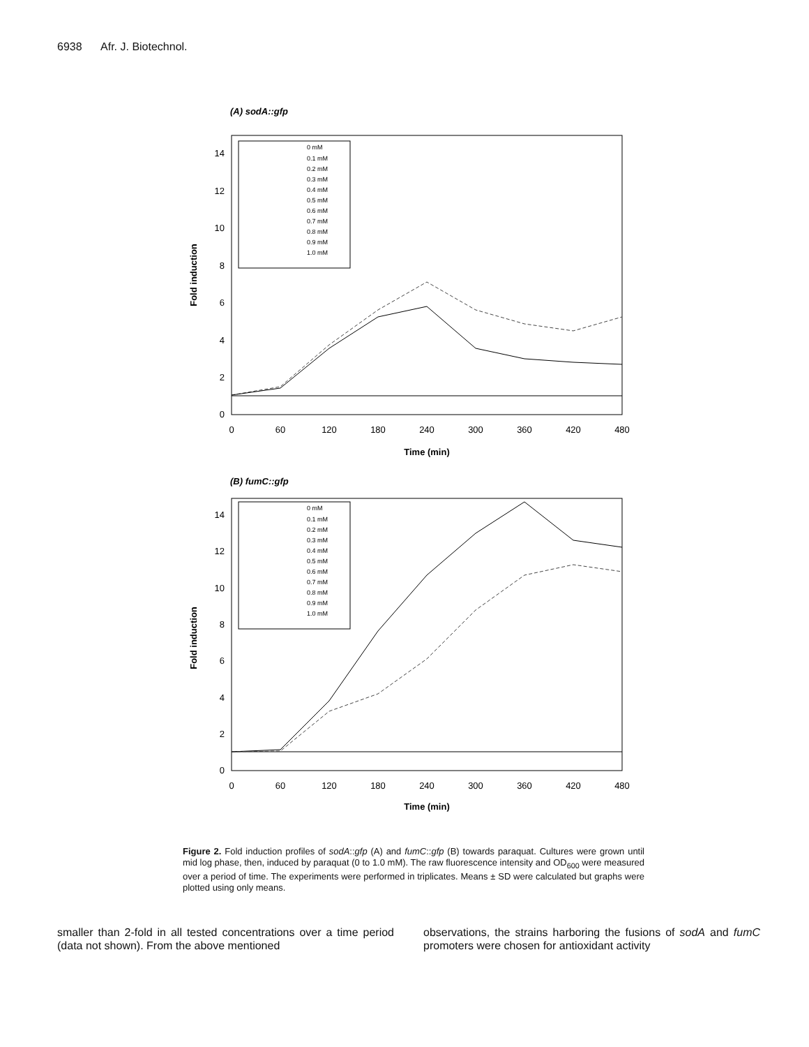6938 Afr. J. Biotechnol.
(A) sodA::gfp
Fold induction
0
2
4
6
8
10
12
14
0
60
120
180
240
300
360
420
480
Time (min)
0 mM
0.1 mM
0.2 mM
0.3 mM
0.4 mM
0.5 mM
0.6 mM
0.7 mM
0.8 mM
0.9 mM
1.0 mM
(B) fumC::gfp
Fold induction
0
2
4
6
8
10
12
14
0
60
120
180
240
300
360
420
480
Time (min)
0 mM
0.1 mM
0.2 mM
0.3 mM
0.4 mM
0.5 mM
0.6 mM
0.7 mM
0.8 mM
0.9 mM
1.0 mM
Figure 2. Fold induction profiles of sodA::gfp (A) and fumC::gfp (B) towards paraquat. Cultures were grown until mid log phase, then, induced by paraquat (0 to 1.0 mM). The raw fluorescence intensity and OD<sub>600</sub> were measured over a period of time. The experiments were performed in triplicates. Means ± SD were calculated but graphs were plotted using only means.
smaller than 2-fold in all tested concentrations over a time period (data not shown). From the above mentioned
observations, the strains harboring the fusions of sodA and fumC promoters were chosen for antioxidant activity